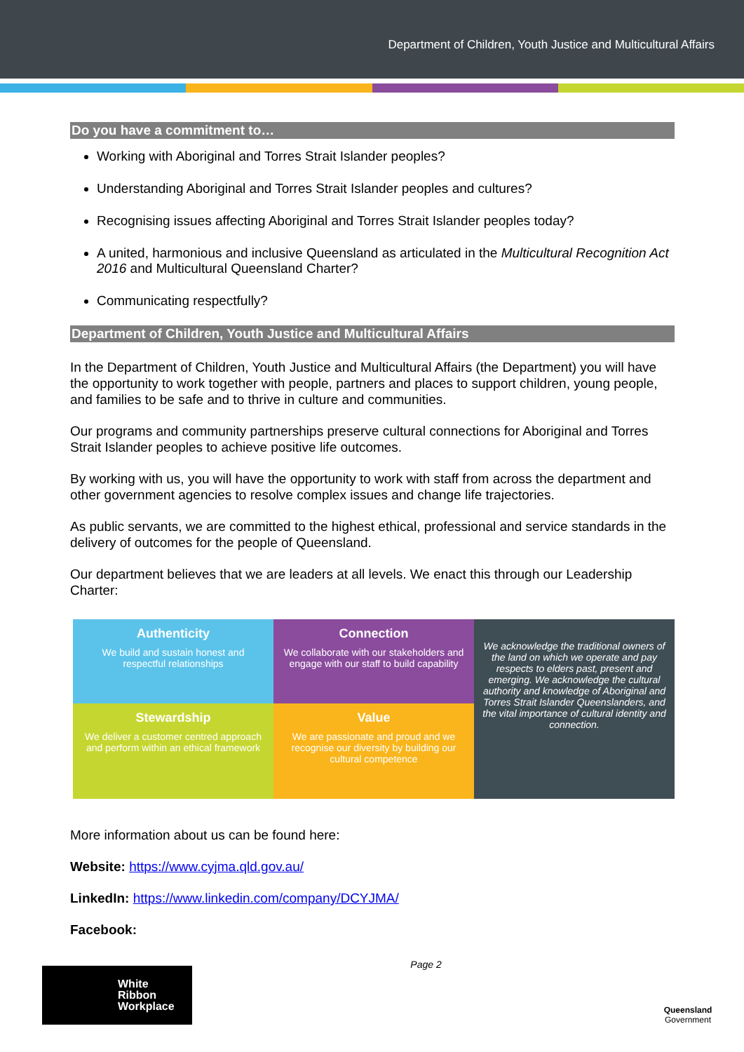Department of Children, Youth Justice and Multicultural Affairs
Do you have a commitment to…
Working with Aboriginal and Torres Strait Islander peoples?
Understanding Aboriginal and Torres Strait Islander peoples and cultures?
Recognising issues affecting Aboriginal and Torres Strait Islander peoples today?
A united, harmonious and inclusive Queensland as articulated in the Multicultural Recognition Act 2016 and Multicultural Queensland Charter?
Communicating respectfully?
Department of Children, Youth Justice and Multicultural Affairs
In the Department of Children, Youth Justice and Multicultural Affairs (the Department) you will have the opportunity to work together with people, partners and places to support children, young people, and families to be safe and to thrive in culture and communities.
Our programs and community partnerships preserve cultural connections for Aboriginal and Torres Strait Islander peoples to achieve positive life outcomes.
By working with us, you will have the opportunity to work with staff from across the department and other government agencies to resolve complex issues and change life trajectories.
As public servants, we are committed to the highest ethical, professional and service standards in the delivery of outcomes for the people of Queensland.
Our department believes that we are leaders at all levels. We enact this through our Leadership Charter:
Authenticity
We build and sustain honest and respectful relationships
Connection
We collaborate with our stakeholders and engage with our staff to build capability
We acknowledge the traditional owners of the land on which we operate and pay respects to elders past, present and emerging. We acknowledge the cultural authority and knowledge of Aboriginal and Torres Strait Islander Queenslanders, and the vital importance of cultural identity and connection.
Stewardship
We deliver a customer centred approach and perform within an ethical framework
Value
We are passionate and proud and we recognise our diversity by building our cultural competence
More information about us can be found here:
Website: https://www.cyjma.qld.gov.au/
LinkedIn: https://www.linkedin.com/company/DCYJMA/
Facebook:
White
Ribbon
Workplace
Page 2
Queensland
Government